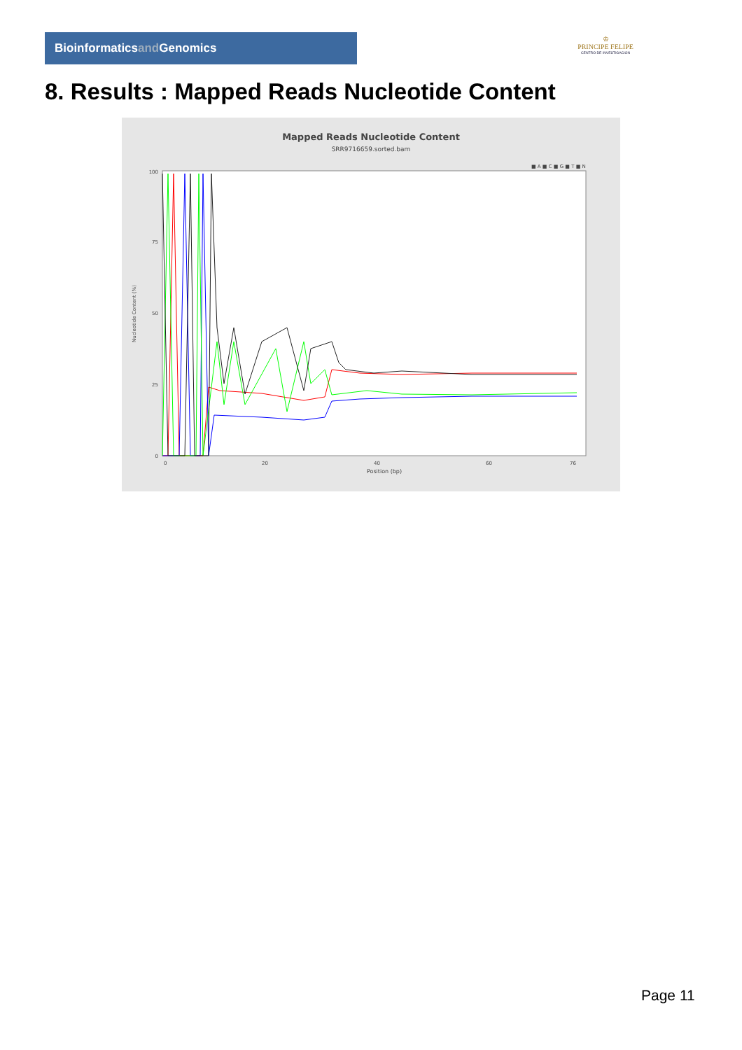Bioinformaticsand Genomics
♔
PRINCIPE FELIPE
CENTRO DE INVESTIGACION
8. Results : Mapped Reads Nucleotide Content
Mapped Reads Nucleotide Content
SRR9716659.sorted.bam
■ A ■ C ■ G ■ T ■ N
100
50
0
25
75
Nucleotide Content (%)
0
20
40
60
76
Position (bp)
Page 11